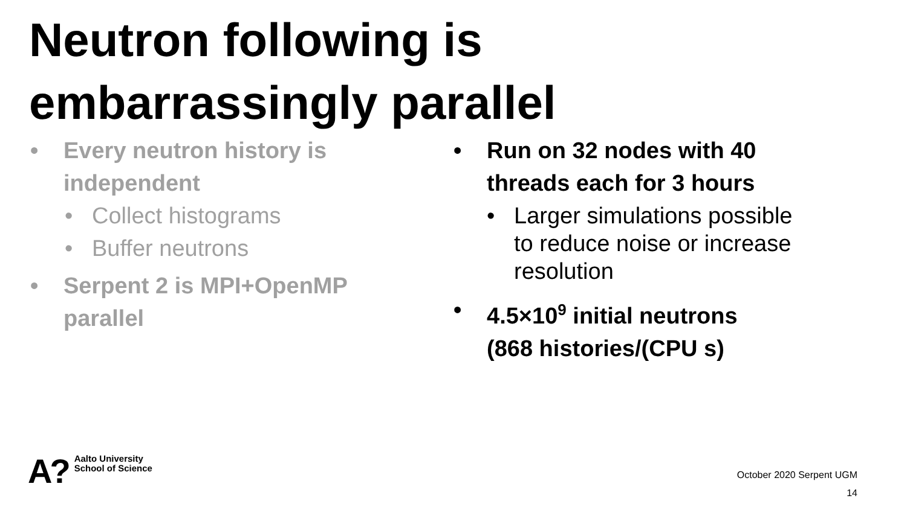Neutron following is
embarrassingly parallel
• Every neutron history is
independent
• Collect histograms
• Buffer neutrons
• Serpent 2 is MPI+OpenMP
parallel
• Run on 32 nodes with 40
threads each for 3 hours
• Larger simulations possible
to reduce noise or increase
resolution
• 4.5×10<sup>9</sup> initial neutrons
(868 histories/(CPU s)
A? Aalto University
School of Science
October 2020 Serpent UGM
14